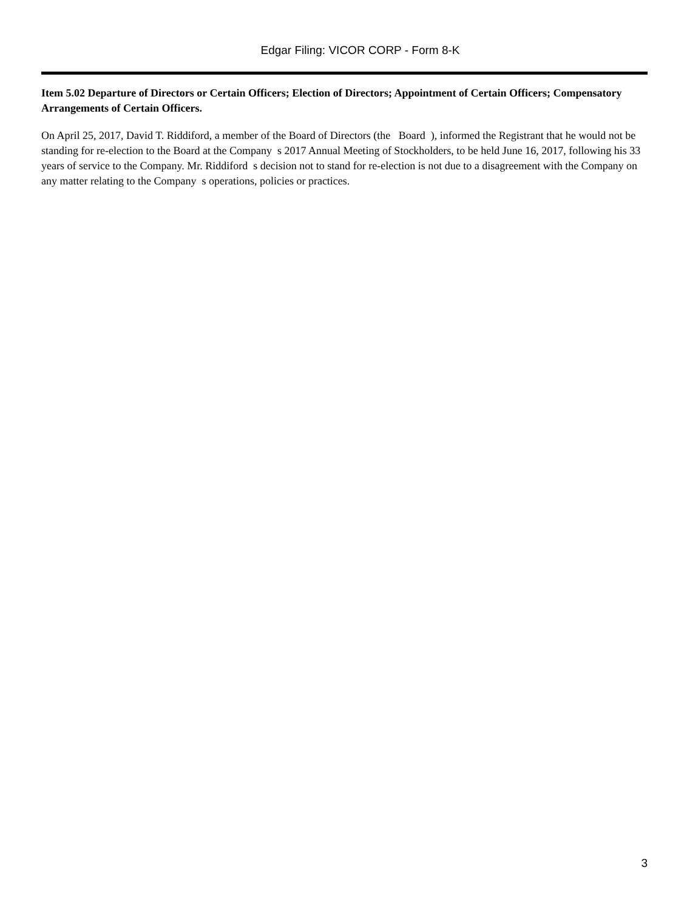Edgar Filing: VICOR CORP - Form 8-K
Item 5.02 Departure of Directors or Certain Officers; Election of Directors; Appointment of Certain Officers; Compensatory Arrangements of Certain Officers.
On April 25, 2017, David T. Riddiford, a member of the Board of Directors (the Board ), informed the Registrant that he would not be standing for re-election to the Board at the Company s 2017 Annual Meeting of Stockholders, to be held June 16, 2017, following his 33 years of service to the Company. Mr. Riddiford s decision not to stand for re-election is not due to a disagreement with the Company on any matter relating to the Company s operations, policies or practices.
3